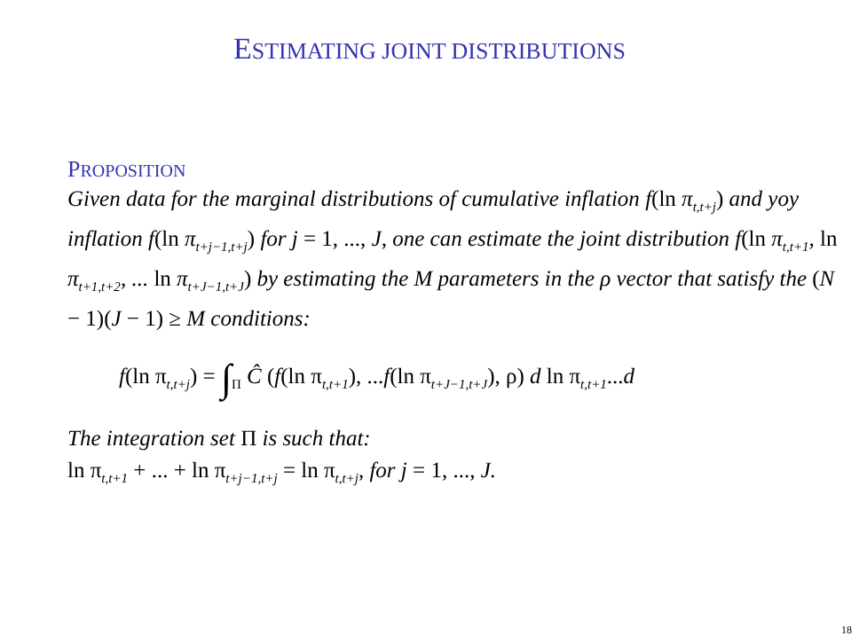ESTIMATING JOINT DISTRIBUTIONS
PROPOSITION
Given data for the marginal distributions of cumulative inflation f(ln π<sub>t,t+j</sub>) and yoy inflation f(ln π<sub>t+j−1,t+j</sub>) for j = 1, ..., J, one can estimate the joint distribution f(ln π<sub>t,t+1</sub>, ln π<sub>t+1,t+2</sub>, ... ln π<sub>t+J−1,t+J</sub>) by estimating the M parameters in the ρ vector that satisfy the (N − 1)(J − 1) ≥ M conditions:
f(ln π<sub>t,t+j</sub>) = ∫<sub>Π</sub> Ĉ (f(ln π<sub>t,t+1</sub>), ...f(ln π<sub>t+J−1,t+J</sub>), ρ) d ln π<sub>t,t+1</sub>...d
The integration set Π is such that:
ln π<sub>t,t+1</sub> + ... + ln π<sub>t+j−1,t+j</sub> = ln π<sub>t,t+j</sub>, for j = 1, ..., J.
18